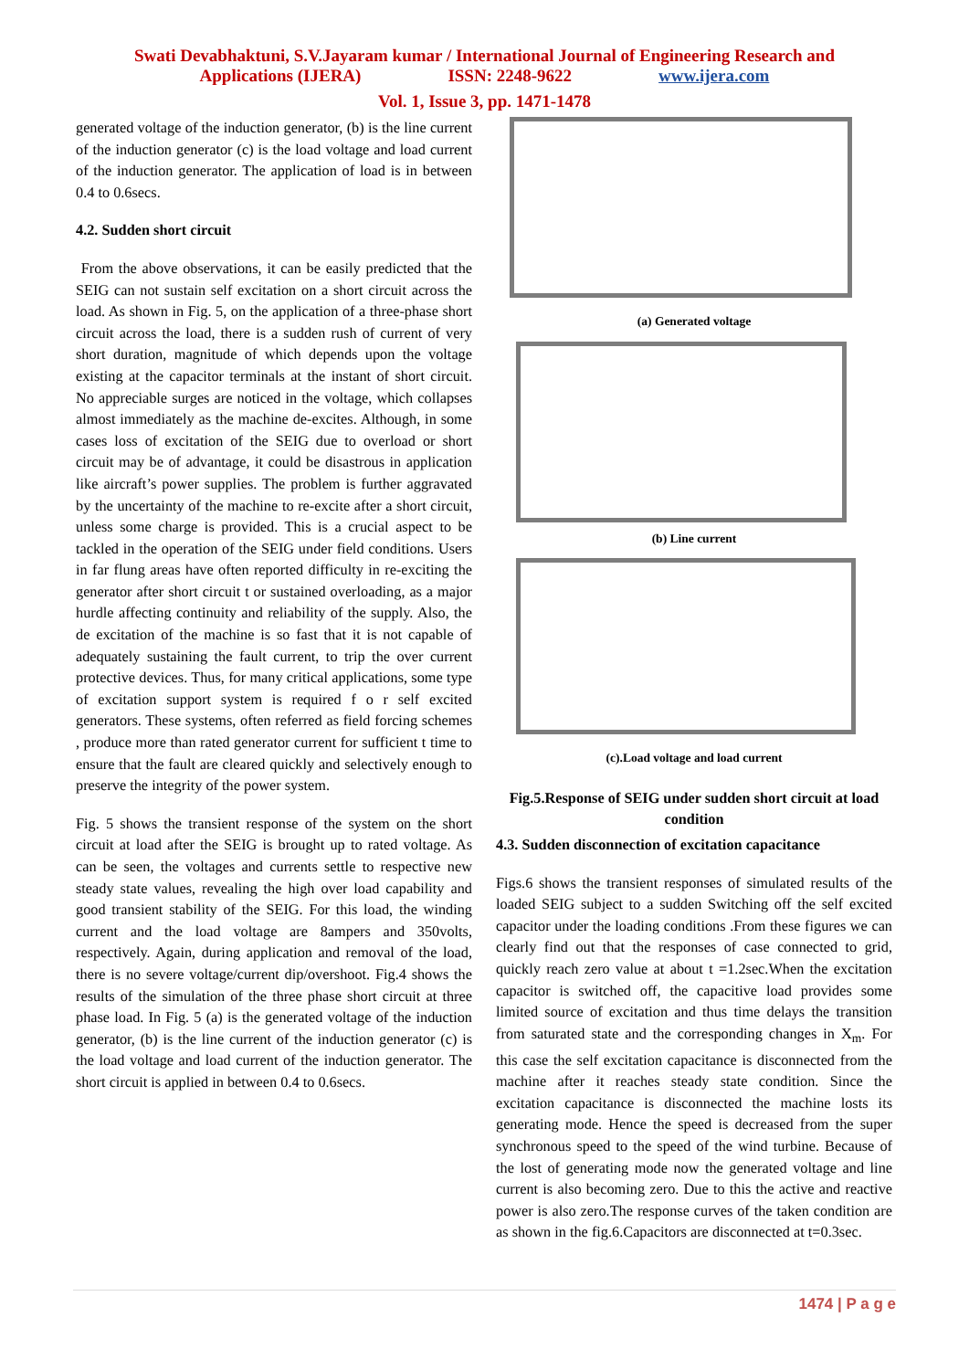Swati Devabhaktuni, S.V.Jayaram kumar / International Journal of Engineering Research and
Applications (IJERA) ISSN: 2248-9622 www.ijera.com
Vol. 1, Issue 3, pp. 1471-1478
generated voltage of the induction generator, (b) is the line current of the induction generator (c) is the load voltage and load current of the induction generator. The application of load is in between 0.4 to 0.6secs.
4.2. Sudden short circuit
From the above observations, it can be easily predicted that the SEIG can not sustain self excitation on a short circuit across the load. As shown in Fig. 5, on the application of a three-phase short circuit across the load, there is a sudden rush of current of very short duration, magnitude of which depends upon the voltage existing at the capacitor terminals at the instant of short circuit. No appreciable surges are noticed in the voltage, which collapses almost immediately as the machine de-excites. Although, in some cases loss of excitation of the SEIG due to overload or short circuit may be of advantage, it could be disastrous in application like aircraft’s power supplies. The problem is further aggravated by the uncertainty of the machine to re-excite after a short circuit, unless some charge is provided. This is a crucial aspect to be tackled in the operation of the SEIG under field conditions. Users in far flung areas have often reported difficulty in re-exciting the generator after short circuit t or sustained overloading, as a major hurdle affecting continuity and reliability of the supply. Also, the de excitation of the machine is so fast that it is not capable of adequately sustaining the fault current, to trip the over current protective devices. Thus, for many critical applications, some type of excitation support system is required f o r self excited generators. These systems, often referred as field forcing schemes , produce more than rated generator current for sufficient t time to ensure that the fault are cleared quickly and selectively enough to preserve the integrity of the power system.
Fig. 5 shows the transient response of the system on the short circuit at load after the SEIG is brought up to rated voltage. As can be seen, the voltages and currents settle to respective new steady state values, revealing the high over load capability and good transient stability of the SEIG. For this load, the winding current and the load voltage are 8ampers and 350volts, respectively. Again, during application and removal of the load, there is no severe voltage/current dip/overshoot. Fig.4 shows the results of the simulation of the three phase short circuit at three phase load. In Fig. 5 (a) is the generated voltage of the induction generator, (b) is the line current of the induction generator (c) is the load voltage and load current of the induction generator. The short circuit is applied in between 0.4 to 0.6secs.
(a) Generated voltage
(b) Line current
(c).Load voltage and load current
Fig.5.Response of SEIG under sudden short circuit at load condition
4.3. Sudden disconnection of excitation capacitance
Figs.6 shows the transient responses of simulated results of the loaded SEIG subject to a sudden Switching off the self excited capacitor under the loading conditions .From these figures we can clearly find out that the responses of case connected to grid, quickly reach zero value at about t =1.2sec.When the excitation capacitor is switched off, the capacitive load provides some limited source of excitation and thus time delays the transition from saturated state and the corresponding changes in X<sub>m</sub>. For this case the self excitation capacitance is disconnected from the machine after it reaches steady state condition. Since the excitation capacitance is disconnected the machine losts its generating mode. Hence the speed is decreased from the super synchronous speed to the speed of the wind turbine. Because of the lost of generating mode now the generated voltage and line current is also becoming zero. Due to this the active and reactive power is also zero.The response curves of the taken condition are as shown in the fig.6.Capacitors are disconnected at t=0.3sec.
1474 | P a g e